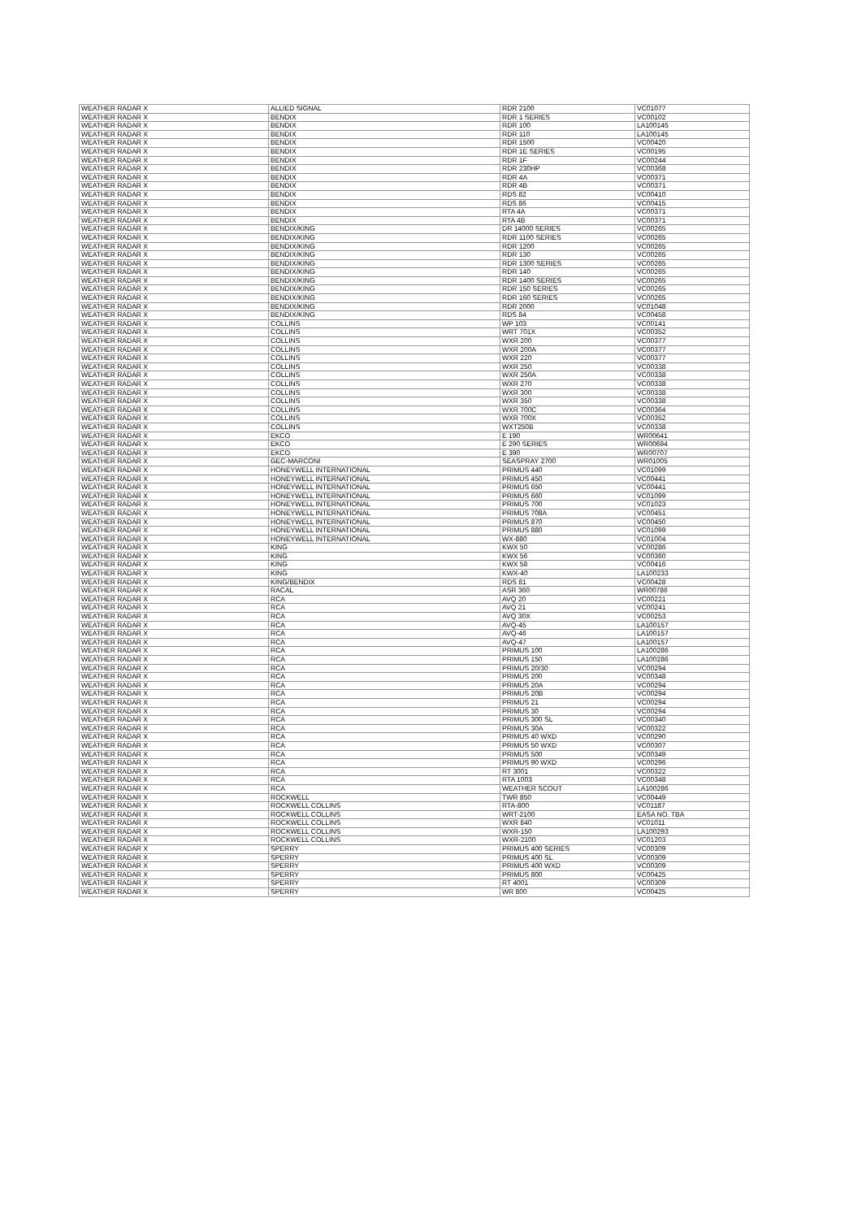| WEATHER RADAR X | ALLIED SIGNAL | RDR 2100 | VC01077 |
| WEATHER RADAR X | BENDIX | RDR 1 SERIES | VC00102 |
| WEATHER RADAR X | BENDIX | RDR 100 | LA100145 |
| WEATHER RADAR X | BENDIX | RDR 110 | LA100145 |
| WEATHER RADAR X | BENDIX | RDR 1500 | VC00420 |
| WEATHER RADAR X | BENDIX | RDR 1E SERIES | VC00195 |
| WEATHER RADAR X | BENDIX | RDR 1F | VC00244 |
| WEATHER RADAR X | BENDIX | RDR 230HP | VC00368 |
| WEATHER RADAR X | BENDIX | RDR 4A | VC00371 |
| WEATHER RADAR X | BENDIX | RDR 4B | VC00371 |
| WEATHER RADAR X | BENDIX | RDS 82 | VC00410 |
| WEATHER RADAR X | BENDIX | RDS 86 | VC00415 |
| WEATHER RADAR X | BENDIX | RTA 4A | VC00371 |
| WEATHER RADAR X | BENDIX | RTA 4B | VC00371 |
| WEATHER RADAR X | BENDIX/KING | DR 14000 SERIES | VC00265 |
| WEATHER RADAR X | BENDIX/KING | RDR 1100 SERIES | VC00265 |
| WEATHER RADAR X | BENDIX/KING | RDR 1200 | VC00265 |
| WEATHER RADAR X | BENDIX/KING | RDR 130 | VC00265 |
| WEATHER RADAR X | BENDIX/KING | RDR 1300 SERIES | VC00265 |
| WEATHER RADAR X | BENDIX/KING | RDR 140 | VC00265 |
| WEATHER RADAR X | BENDIX/KING | RDR 1400 SERIES | VC00265 |
| WEATHER RADAR X | BENDIX/KING | RDR 150 SERIES | VC00265 |
| WEATHER RADAR X | BENDIX/KING | RDR 160 SERIES | VC00265 |
| WEATHER RADAR X | BENDIX/KING | RDR 2000 | VC01048 |
| WEATHER RADAR X | BENDIX/KING | RDS 84 | VC00458 |
| WEATHER RADAR X | COLLINS | WP 103 | VC00141 |
| WEATHER RADAR X | COLLINS | WRT 701X | VC00352 |
| WEATHER RADAR X | COLLINS | WXR 200 | VC00377 |
| WEATHER RADAR X | COLLINS | WXR 200A | VC00377 |
| WEATHER RADAR X | COLLINS | WXR 220 | VC00377 |
| WEATHER RADAR X | COLLINS | WXR 250 | VC00338 |
| WEATHER RADAR X | COLLINS | WXR 250A | VC00338 |
| WEATHER RADAR X | COLLINS | WXR 270 | VC00338 |
| WEATHER RADAR X | COLLINS | WXR 300 | VC00338 |
| WEATHER RADAR X | COLLINS | WXR 350 | VC00338 |
| WEATHER RADAR X | COLLINS | WXR 700C | VC00364 |
| WEATHER RADAR X | COLLINS | WXR 700X | VC00352 |
| WEATHER RADAR X | COLLINS | WXT250B | VC00338 |
| WEATHER RADAR X | EKCO | E 190 | WR00641 |
| WEATHER RADAR X | EKCO | E 290 SERIES | WR00694 |
| WEATHER RADAR X | EKCO | E 390 | WR00707 |
| WEATHER RADAR X | GEC-MARCONI | SEASPRAY 2700 | WR01005 |
| WEATHER RADAR X | HONEYWELL INTERNATIONAL | PRIMUS 440 | VC01099 |
| WEATHER RADAR X | HONEYWELL INTERNATIONAL | PRIMUS 450 | VC00441 |
| WEATHER RADAR X | HONEYWELL INTERNATIONAL | PRIMUS 650 | VC00441 |
| WEATHER RADAR X | HONEYWELL INTERNATIONAL | PRIMUS 660 | VC01099 |
| WEATHER RADAR X | HONEYWELL INTERNATIONAL | PRIMUS 700 | VC01023 |
| WEATHER RADAR X | HONEYWELL INTERNATIONAL | PRIMUS 708A | VC00451 |
| WEATHER RADAR X | HONEYWELL INTERNATIONAL | PRIMUS 870 | VC00450 |
| WEATHER RADAR X | HONEYWELL INTERNATIONAL | PRIMUS 880 | VC01099 |
| WEATHER RADAR X | HONEYWELL INTERNATIONAL | WX-880 | VC01004 |
| WEATHER RADAR X | KING | KWX 50 | VC00286 |
| WEATHER RADAR X | KING | KWX 56 | VC00360 |
| WEATHER RADAR X | KING | KWX 58 | VC00416 |
| WEATHER RADAR X | KING | KWX-40 | LA100233 |
| WEATHER RADAR X | KING/BENDIX | RDS 81 | VC00428 |
| WEATHER RADAR X | RACAL | ASR 360 | WR00786 |
| WEATHER RADAR X | RCA | AVQ 20 | VC00221 |
| WEATHER RADAR X | RCA | AVQ 21 | VC00241 |
| WEATHER RADAR X | RCA | AVQ 30X | VC00253 |
| WEATHER RADAR X | RCA | AVQ-45 | LA100157 |
| WEATHER RADAR X | RCA | AVQ-46 | LA100157 |
| WEATHER RADAR X | RCA | AVQ-47 | LA100157 |
| WEATHER RADAR X | RCA | PRIMUS 100 | LA100286 |
| WEATHER RADAR X | RCA | PRIMUS 150 | LA100286 |
| WEATHER RADAR X | RCA | PRIMUS 20/30 | VC00294 |
| WEATHER RADAR X | RCA | PRIMUS 200 | VC00348 |
| WEATHER RADAR X | RCA | PRIMUS 20A | VC00294 |
| WEATHER RADAR X | RCA | PRIMUS 20B | VC00294 |
| WEATHER RADAR X | RCA | PRIMUS 21 | VC00294 |
| WEATHER RADAR X | RCA | PRIMUS 30 | VC00294 |
| WEATHER RADAR X | RCA | PRIMUS 300 SL | VC00340 |
| WEATHER RADAR X | RCA | PRIMUS 30A | VC00322 |
| WEATHER RADAR X | RCA | PRIMUS 40 WXD | VC00290 |
| WEATHER RADAR X | RCA | PRIMUS 50 WXD | VC00307 |
| WEATHER RADAR X | RCA | PRIMUS 500 | VC00349 |
| WEATHER RADAR X | RCA | PRIMUS 90 WXD | VC00296 |
| WEATHER RADAR X | RCA | RT 3001 | VC00322 |
| WEATHER RADAR X | RCA | RTA 1003 | VC00348 |
| WEATHER RADAR X | RCA | WEATHER SCOUT | LA100286 |
| WEATHER RADAR X | ROCKWELL | TWR 850 | VC00449 |
| WEATHER RADAR X | ROCKWELL COLLINS | RTA-800 | VC01187 |
| WEATHER RADAR X | ROCKWELL COLLINS | WRT-2100 | EASA NO. TBA |
| WEATHER RADAR X | ROCKWELL COLLINS | WXR 840 | VC01011 |
| WEATHER RADAR X | ROCKWELL COLLINS | WXR-150 | LA100293 |
| WEATHER RADAR X | ROCKWELL COLLINS | WXR-2100 | VC01203 |
| WEATHER RADAR X | SPERRY | PRIMUS 400 SERIES | VC00309 |
| WEATHER RADAR X | SPERRY | PRIMUS 400 SL | VC00309 |
| WEATHER RADAR X | SPERRY | PRIMUS 400 WXD | VC00309 |
| WEATHER RADAR X | SPERRY | PRIMUS 800 | VC00425 |
| WEATHER RADAR X | SPERRY | RT 4001 | VC00309 |
| WEATHER RADAR X | SPERRY | WR 800 | VC00425 |